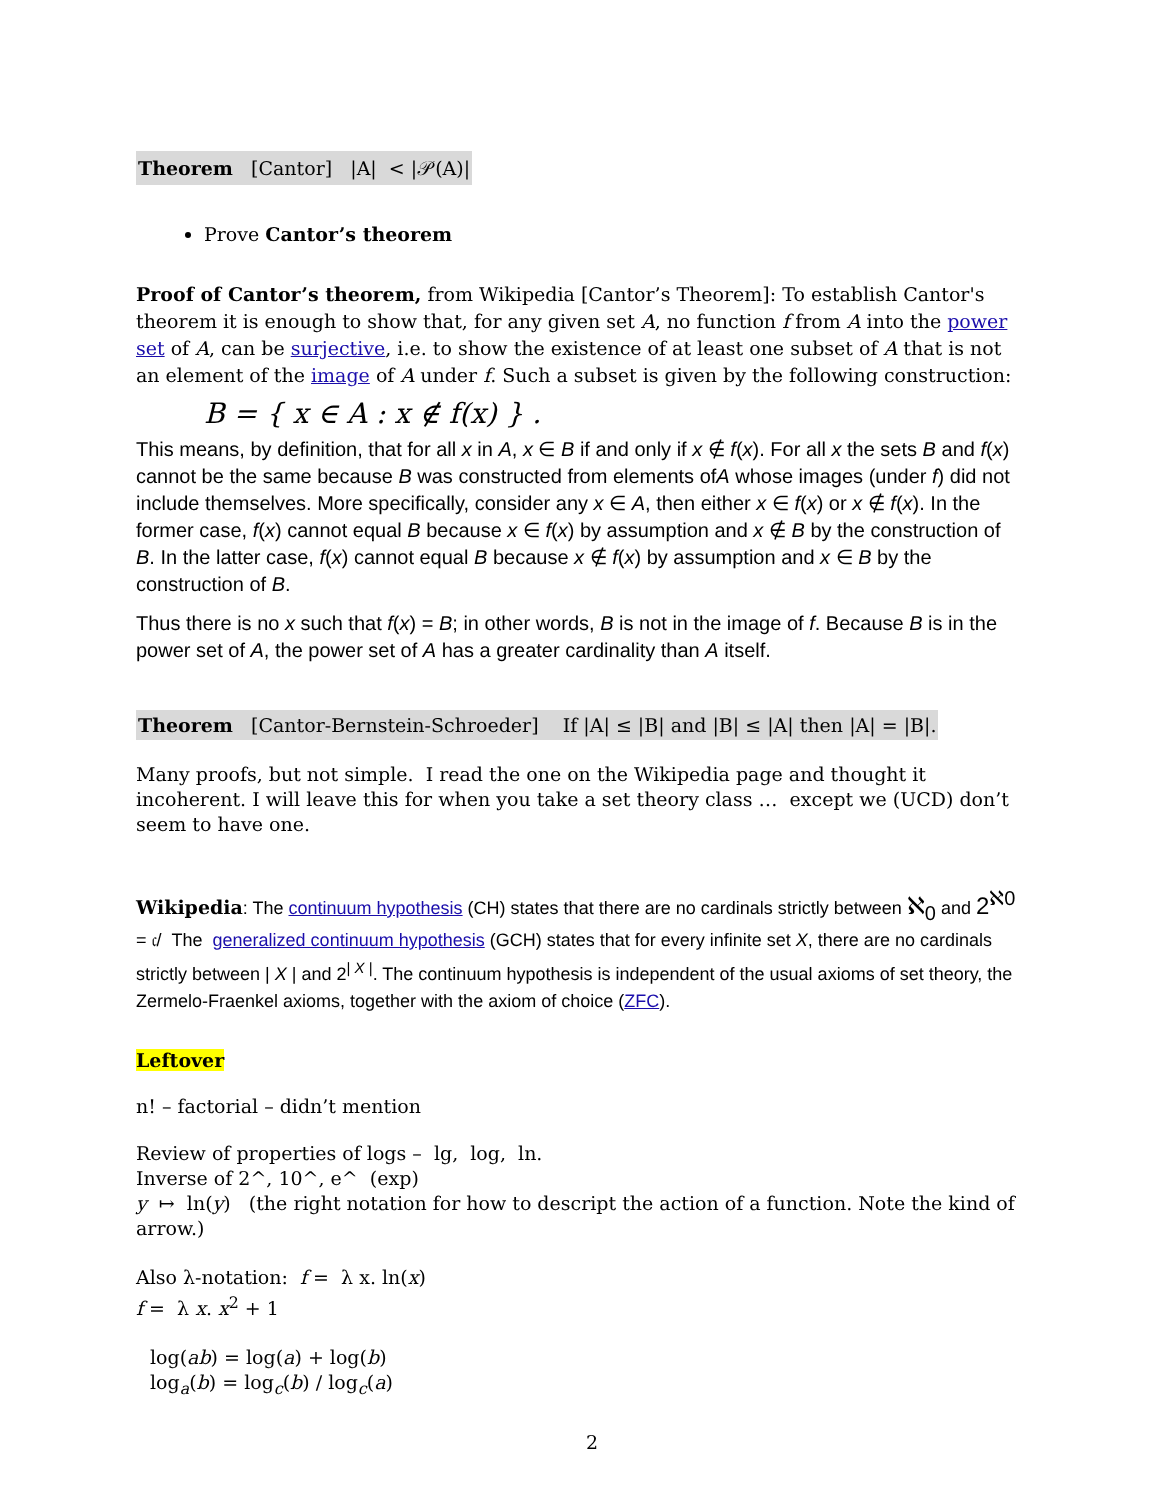Theorem [Cantor] |A| < |𝒫(A)|
Prove Cantor’s theorem
Proof of Cantor’s theorem, from Wikipedia [Cantor’s Theorem]: To establish Cantor's theorem it is enough to show that, for any given set A, no function f from A into the power set of A, can be surjective, i.e. to show the existence of at least one subset of A that is not an element of the image of A under f. Such a subset is given by the following construction:
B = { x ∈ A : x ∉ f(x) } .
This means, by definition, that for all x in A, x ∈ B if and only if x ∉ f(x). For all x the sets B and f(x) cannot be the same because B was constructed from elements ofA whose images (under f) did not include themselves. More specifically, consider any x ∈ A, then either x ∈ f(x) or x ∉ f(x). In the former case, f(x) cannot equal B because x ∈ f(x) by assumption and x ∉ B by the construction of B. In the latter case, f(x) cannot equal B because x ∉ f(x) by assumption and x ∈ B by the construction of B.
Thus there is no x such that f(x) = B; in other words, B is not in the image of f. Because B is in the power set of A, the power set of A has a greater cardinality than A itself.
Theorem [Cantor-Bernstein-Schroeder] If |A| ≤ |B| and |B| ≤ |A| then |A| = |B|.
Many proofs, but not simple. I read the one on the Wikipedia page and thought it incoherent. I will leave this for when you take a set theory class … except we (UCD) don’t seem to have one.
Wikipedia: The continuum hypothesis (CH) states that there are no cardinals strictly between ℵ<sub>0</sub> and 2<sup>ℵ0</sup> = 𝔠/ The generalized continuum hypothesis (GCH) states that for every infinite set X, there are no cardinals strictly between | X | and 2<sup>| X |</sup>. The continuum hypothesis is independent of the usual axioms of set theory, the Zermelo-Fraenkel axioms, together with the axiom of choice (ZFC).
Leftover
n! – factorial – didn’t mention
Review of properties of logs – lg, log, ln.
Inverse of 2^, 10^, e^ (exp)
y ↦ ln(y) (the right notation for how to descript the action of a function. Note the kind of arrow.)
Also λ-notation: f = λ x. ln(x)
f = λ x. x<sup>2</sup> + 1
log(ab) = log(a) + log(b)
log<sub>a</sub>(b) = log<sub>c</sub>(b) / log<sub>c</sub>(a)
2